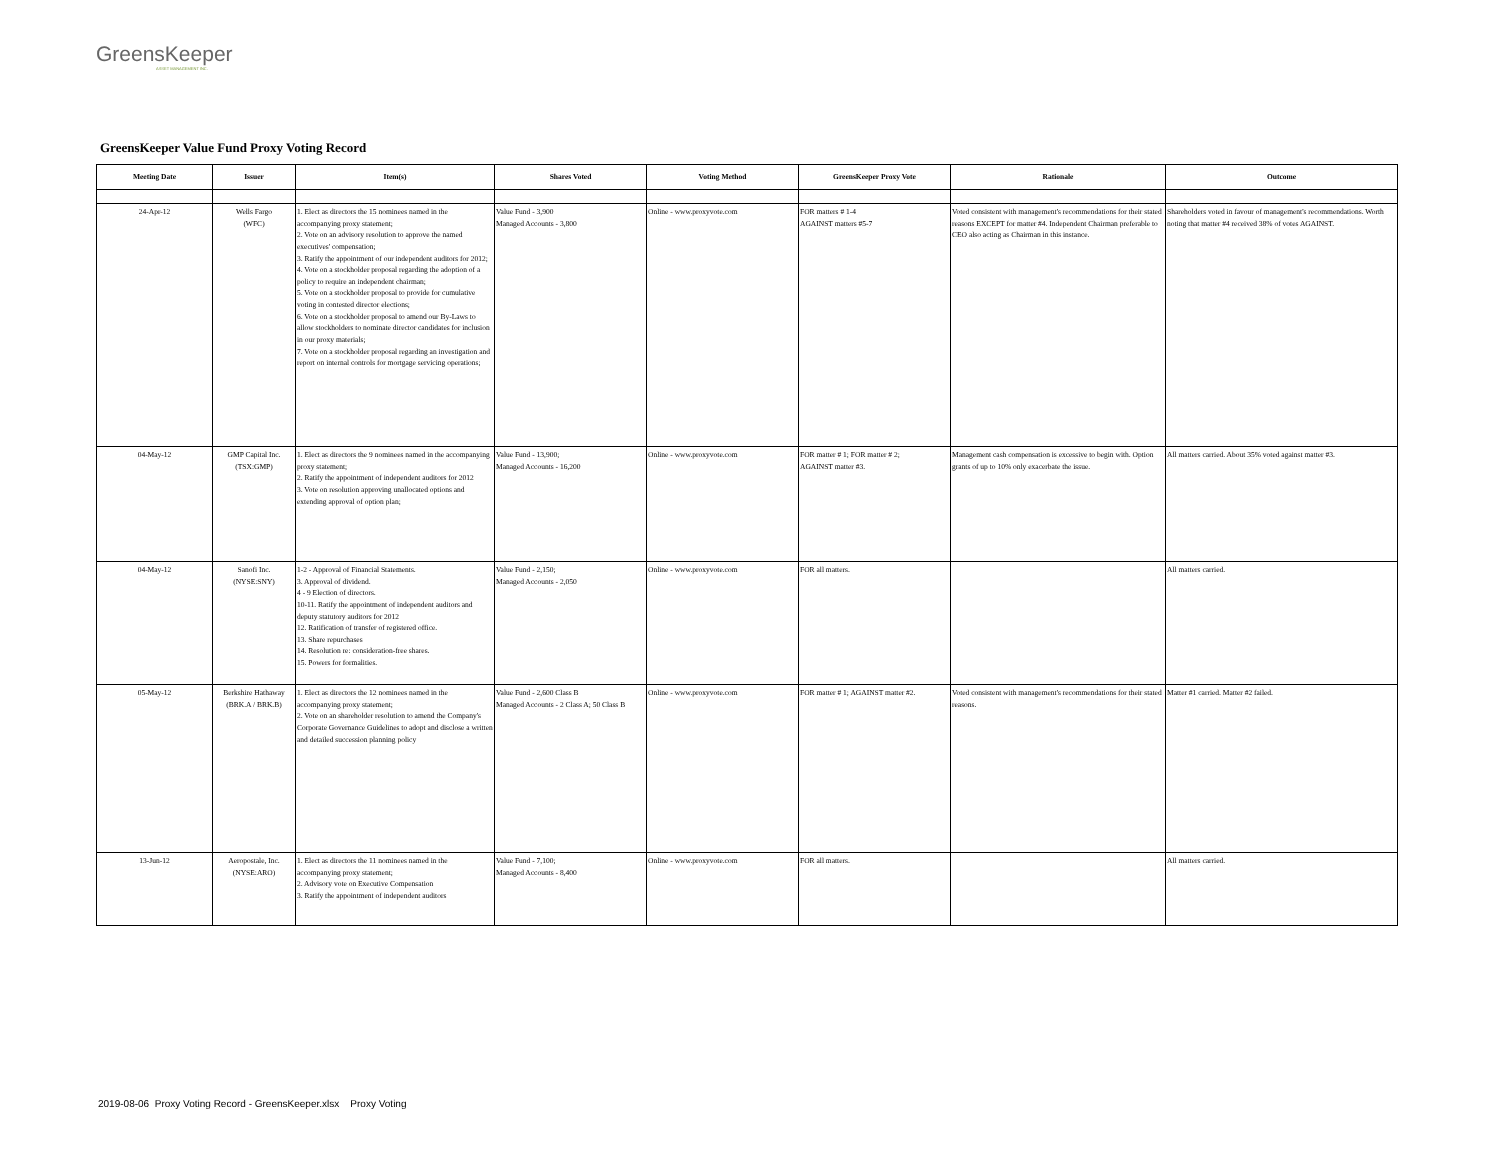GreensKeeper
ASSET MANAGEMENT INC.
GreensKeeper Value Fund Proxy Voting Record
| Meeting Date | Issuer | Item(s) | Shares Voted | Voting Method | GreensKeeper Proxy Vote | Rationale | Outcome |
| --- | --- | --- | --- | --- | --- | --- | --- |
| 24-Apr-12 | Wells Fargo (WFC) | 1. Elect as directors the 15 nominees named in the accompanying proxy statement; 2. Vote on an advisory resolution to approve the named executives' compensation; 3. Ratify the appointment of our independent auditors for 2012; 4. Vote on a stockholder proposal regarding the adoption of a policy to require an independent chairman; 5. Vote on a stockholder proposal to provide for cumulative voting in contested director elections; 6. Vote on a stockholder proposal to amend our By-Laws to allow stockholders to nominate director candidates for inclusion in our proxy materials; 7. Vote on a stockholder proposal regarding an investigation and report on internal controls for mortgage servicing operations; | Value Fund - 3,900 Managed Accounts - 3,800 | Online - www.proxyvote.com | FOR matters # 1-4 AGAINST matters #5-7 | Voted consistent with management's recommendations for their stated reasons EXCEPT for matter #4. Independent Chairman preferable to CEO also acting as Chairman in this instance. | Shareholders voted in favour of management's recommendations. Worth noting that matter #4 received 38% of votes AGAINST. |
| 04-May-12 | GMP Capital Inc. (TSX:GMP) | 1. Elect as directors the 9 nominees named in the accompanying proxy statement; 2. Ratify the appointment of independent auditors for 2012 3. Vote on resolution approving unallocated options and extending approval of option plan; | Value Fund - 13,900; Managed Accounts - 16,200 | Online - www.proxyvote.com | FOR matter # 1; FOR matter # 2; AGAINST matter #3. | Management cash compensation is excessive to begin with. Option grants of up to 10% only exacerbate the issue. | All matters carried. About 35% voted against matter #3. |
| 04-May-12 | Sanofi Inc. (NYSE:SNY) | 1-2 - Approval of Financial Statements. 3. Approval of dividend. 4 - 9 Election of directors. 10-11. Ratify the appointment of independent auditors and deputy statutory auditors for 2012 12. Ratification of transfer of registered office. 13. Share repurchases 14. Resolution re: consideration-free shares. 15. Powers for formalities. | Value Fund - 2,150; Managed Accounts - 2,050 | Online - www.proxyvote.com | FOR all matters. | | All matters carried. |
| 05-May-12 | Berkshire Hathaway (BRK.A / BRK.B) | 1. Elect as directors the 12 nominees named in the accompanying proxy statement; 2. Vote on an shareholder resolution to amend the Company's Corporate Governance Guidelines to adopt and disclose a written and detailed succession planning policy | Value Fund - 2,600 Class B Managed Accounts - 2 Class A; 50 Class B | Online - www.proxyvote.com | FOR matter # 1; AGAINST matter #2. | Voted consistent with management's recommendations for their stated reasons. | Matter #1 carried. Matter #2 failed. |
| 13-Jun-12 | Aeropostale, Inc. (NYSE:ARO) | 1. Elect as directors the 11 nominees named in the accompanying proxy statement; 2. Advisory vote on Executive Compensation 3. Ratify the appointment of independent auditors | Value Fund - 7,100; Managed Accounts - 8,400 | Online - www.proxyvote.com | FOR all matters. | | All matters carried. |
2019-08-06 Proxy Voting Record - GreensKeeper.xlsx Proxy Voting